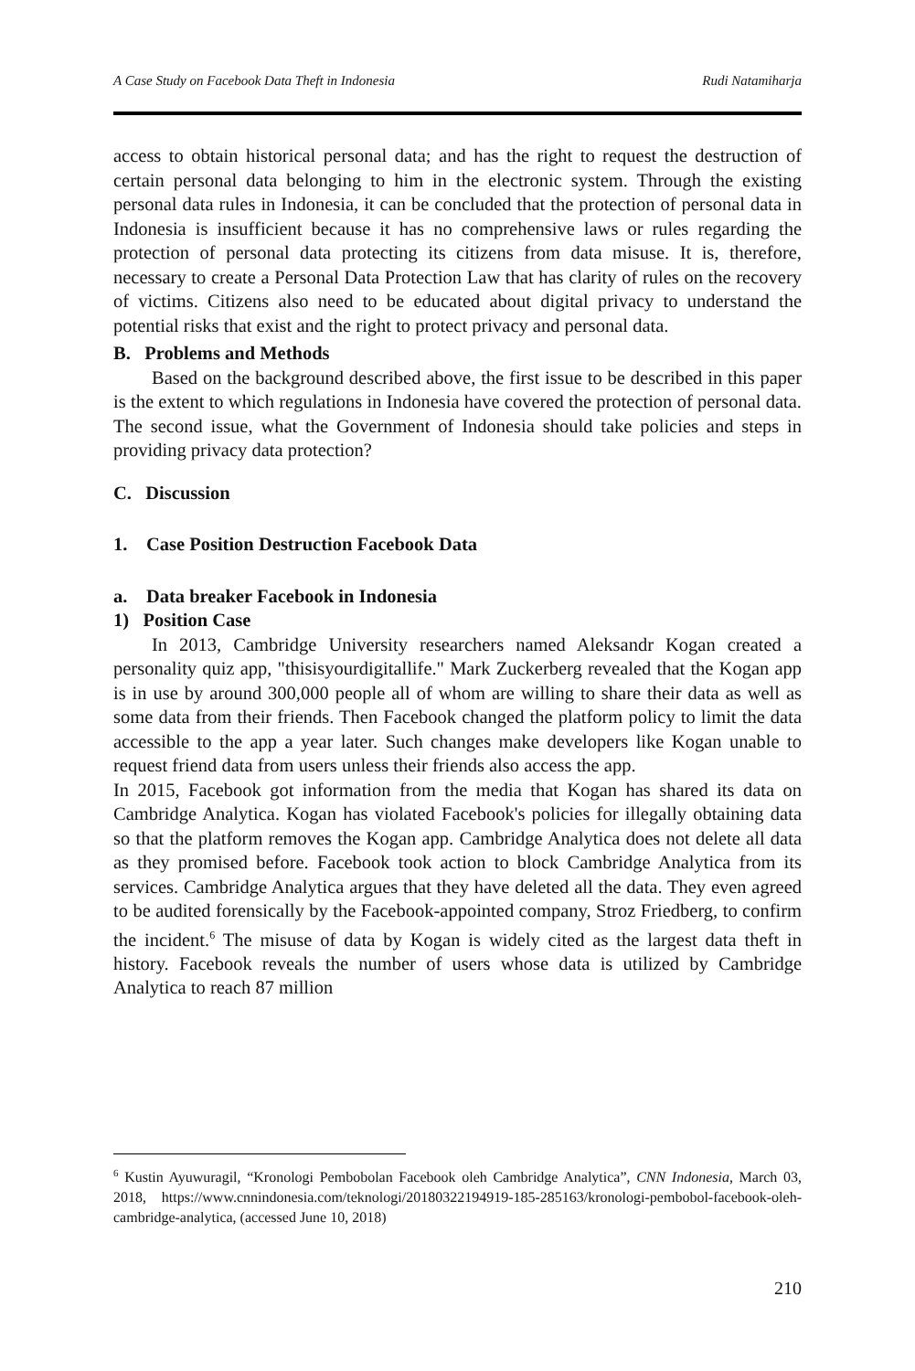A Case Study on Facebook Data Theft in Indonesia Rudi Natamiharja
access to obtain historical personal data; and has the right to request the destruction of certain personal data belonging to him in the electronic system. Through the existing personal data rules in Indonesia, it can be concluded that the protection of personal data in Indonesia is insufficient because it has no comprehensive laws or rules regarding the protection of personal data protecting its citizens from data misuse. It is, therefore, necessary to create a Personal Data Protection Law that has clarity of rules on the recovery of victims. Citizens also need to be educated about digital privacy to understand the potential risks that exist and the right to protect privacy and personal data.
B. Problems and Methods
Based on the background described above, the first issue to be described in this paper is the extent to which regulations in Indonesia have covered the protection of personal data. The second issue, what the Government of Indonesia should take policies and steps in providing privacy data protection?
C. Discussion
1. Case Position Destruction Facebook Data
a. Data breaker Facebook in Indonesia
1) Position Case
In 2013, Cambridge University researchers named Aleksandr Kogan created a personality quiz app, "thisisyourdigitallife." Mark Zuckerberg revealed that the Kogan app is in use by around 300,000 people all of whom are willing to share their data as well as some data from their friends. Then Facebook changed the platform policy to limit the data accessible to the app a year later. Such changes make developers like Kogan unable to request friend data from users unless their friends also access the app.
In 2015, Facebook got information from the media that Kogan has shared its data on Cambridge Analytica. Kogan has violated Facebook's policies for illegally obtaining data so that the platform removes the Kogan app. Cambridge Analytica does not delete all data as they promised before. Facebook took action to block Cambridge Analytica from its services. Cambridge Analytica argues that they have deleted all the data. They even agreed to be audited forensically by the Facebook-appointed company, Stroz Friedberg, to confirm the incident.<sup>6</sup> The misuse of data by Kogan is widely cited as the largest data theft in history. Facebook reveals the number of users whose data is utilized by Cambridge Analytica to reach 87 million
<sup>6</sup> Kustin Ayuwuragil, “Kronologi Pembobolan Facebook oleh Cambridge Analytica”, CNN Indonesia, March 03, 2018, https://www.cnnindonesia.com/teknologi/20180322194919-185-285163/kronologi-pembobol-facebook-oleh-cambridge-analytica, (accessed June 10, 2018)
210